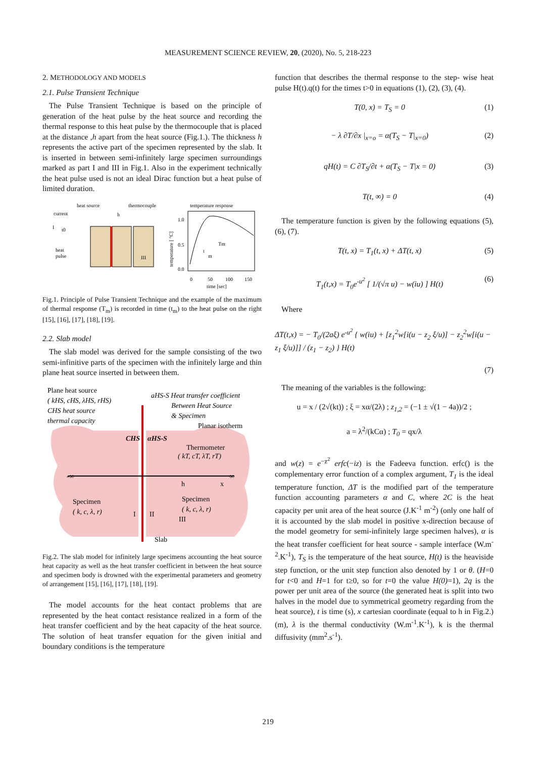MEASUREMENT SCIENCE REVIEW, 20, (2020), No. 5, 218-223
2. METHODOLOGY AND MODELS
2.1. Pulse Transient Technique
The Pulse Transient Technique is based on the principle of generation of the heat pulse by the heat source and recording the thermal response to this heat pulse by the thermocouple that is placed at the distance ,h apart from the heat source (Fig.1.). The thickness h represents the active part of the specimen represented by the slab. It is inserted in between semi-infinitely large specimen surroundings marked as part I and III in Fig.1. Also in the experiment technically the heat pulse used is not an ideal Dirac function but a heat pulse of limited duration.
heat source
thermocouple
temperature response
current
I
t0
heat
pulse
h
III
1.0
0.5
0.0
0
50
100
150
time [sec]
Tm
t
m
temperature [ °C]
Fig.1. Principle of Pulse Transient Technique and the example of the maximum of thermal response (T<sub>m</sub>) is recorded in time (t<sub>m</sub>) to the heat pulse on the right [15], [16], [17], [18], [19].
2.2. Slab model
The slab model was derived for the sample consisting of the two semi-infinitive parts of the specimen with the infinitely large and thin plane heat source inserted in between them.
Plane heat source
( kHS, cHS, λHS, rHS)
CHS heat source
thermal capacity
aHS-S Heat transfer coefficient
Between Heat Source
& Specimen
Planar isotherm
CHS
αHS-S
Thermometer
( kT, cT, λT, rT)
-∞
∞
h
x
Specimen
( k, c, λ, r)
Specimen
( k, c, λ, r)
I
II
III
Slab
Fig.2. The slab model for infinitely large specimens accounting the heat source heat capacity as well as the heat transfer coefficient in between the heat source and specimen body is drowned with the experimental parameters and geometry of arrangement [15], [16], [17], [18], [19].
The model accounts for the heat contact problems that are represented by the heat contact resistance realized in a form of the heat transfer coefficient and by the heat capacity of the heat source. The solution of heat transfer equation for the given initial and boundary conditions is the temperature
function that describes the thermal response to the step- wise heat pulse H(t).q(t) for the times t>0 in equations (1), (2), (3), (4).
T(0, x) = T<sub>S</sub> = 0 (1)
− λ ∂T/∂x |<sub>x=o</sub> = α(T<sub>S</sub> − T|<sub>x=0</sub>) (2)
qH(t) = C ∂T<sub>S</sub>/∂t + α(T<sub>S</sub> − T|x = 0) (3)
T(t, ∞) = 0 (4)
The temperature function is given by the following equations (5), (6), (7).
T(t, x) = T<sub>1</sub>(t, x) + ΔT(t, x) (5)
T<sub>1</sub>(t,x) = T<sub>0</sub>e<sup>-u<sup>2</sup></sup> [ 1/(√π u) − w(iu) ] H(t) (6)
Where
ΔT(t,x) = − T<sub>0</sub>/(2aξ) e<sup>-u<sup>2</sup></sup> { w(iu) + [z<sub>1</sub><sup>2</sup>w[i(u − z<sub>2</sub> ξ/u)] − z<sub>2</sub><sup>2</sup>w[i(u − z<sub>1</sub> ξ/u)]] / (z<sub>1</sub> − z<sub>2</sub>) } H(t)
(7)
The meaning of the variables is the following:
u = x / (2√(kt)) ; ξ = xα/(2λ) ; z<sub>1,2</sub> = (−1 ± √(1 − 4a))/2 ;
a = λ<sup>2</sup>/(kCα) ; T<sub>0</sub> = qx/λ
and w(z) = e<sup>−z<sup>2</sup></sup> erfc(−iz) is the Fadeeva function. erfc() is the complementary error function of a complex argument, T<sub>1</sub> is the ideal temperature function, ΔT is the modified part of the temperature function accounting parameters α and C, where 2C is the heat capacity per unit area of the heat source (J.K<sup>-1</sup> m<sup>-2</sup>) (only one half of it is accounted by the slab model in positive x-direction because of the model geometry for semi-infinitely large specimen halves), α is the heat transfer coefficient for heat source - sample interface (W.m<sup>-2</sup>.K<sup>-1</sup>), T<sub>S</sub> is the temperature of the heat source, H(t) is the heaviside step function, or the unit step function also denoted by 1 or θ. (H=0 for t<0 and H=1 for t≥0, so for t=0 the value H(0)=1), 2q is the power per unit area of the source (the generated heat is split into two halves in the model due to symmetrical geometry regarding from the heat source), t is time (s), x cartesian coordinate (equal to h in Fig.2.) (m), λ is the thermal conductivity (W.m<sup>-1</sup>.K<sup>-1</sup>), k is the thermal diffusivity (mm<sup>2</sup>.s<sup>-1</sup>).
219